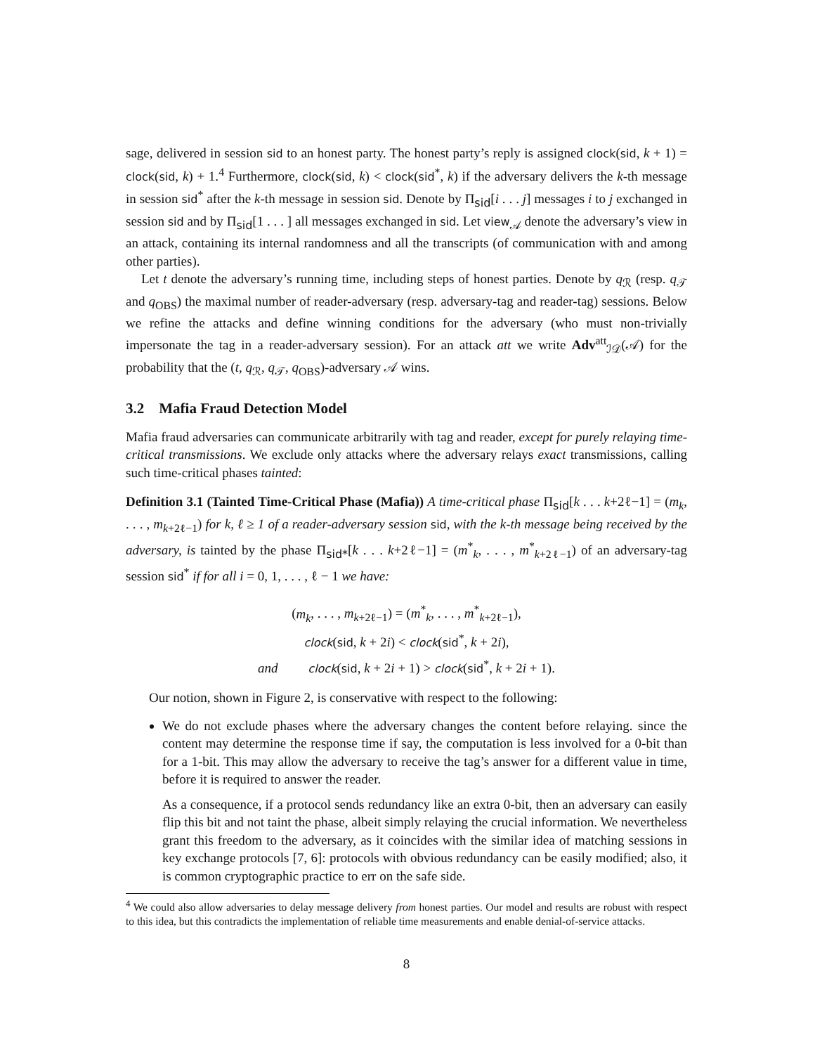sage, delivered in session sid to an honest party. The honest party’s reply is assigned clock(sid, k + 1) = clock(sid, k) + 1.<sup>4</sup> Furthermore, clock(sid, k) < clock(sid<sup>*</sup>, k) if the adversary delivers the k-th message in session sid<sup>*</sup> after the k-th message in session sid. Denote by Π<sub>sid</sub>[i . . . j] messages i to j exchanged in session sid and by Π<sub>sid</sub>[1 . . . ] all messages exchanged in sid. Let view<sub>𝒜</sub> denote the adversary’s view in an attack, containing its internal randomness and all the transcripts (of communication with and among other parties).
Let t denote the adversary’s running time, including steps of honest parties. Denote by q<sub>ℛ</sub> (resp. q<sub>𝒯</sub> and q<sub>OBS</sub>) the maximal number of reader-adversary (resp. adversary-tag and reader-tag) sessions. Below we refine the attacks and define winning conditions for the adversary (who must non-trivially impersonate the tag in a reader-adversary session). For an attack att we write Adv<sup>att</sup><sub>ℐ𝒟</sub>(𝒜) for the probability that the (t, q<sub>ℛ</sub>, q<sub>𝒯</sub>, q<sub>OBS</sub>)-adversary 𝒜 wins.
3.2 Mafia Fraud Detection Model
Mafia fraud adversaries can communicate arbitrarily with tag and reader, except for purely relaying time-critical transmissions. We exclude only attacks where the adversary relays exact transmissions, calling such time-critical phases tainted:
Definition 3.1 (Tainted Time-Critical Phase (Mafia)) A time-critical phase Π<sub>sid</sub>[k . . . k+2ℓ−1] = (m<sub>k</sub>, . . . , m<sub>k+2ℓ−1</sub>) for k, ℓ ≥ 1 of a reader-adversary session sid, with the k-th message being received by the adversary, is tainted by the phase Π<sub>sid*</sub>[k . . . k+2ℓ−1] = (m<sup>*</sup><sub>k</sub>, . . . , m<sup>*</sup><sub>k+2ℓ−1</sub>) of an adversary-tag session sid<sup>*</sup> if for all i = 0, 1, . . . , ℓ − 1 we have:
(m<sub>k</sub>, . . . , m<sub>k+2ℓ−1</sub>) = (m<sup>*</sup><sub>k</sub>, . . . , m<sup>*</sup><sub>k+2ℓ−1</sub>),
clock(sid, k + 2i) < clock(sid<sup>*</sup>, k + 2i),
and clock(sid, k + 2i + 1) > clock(sid<sup>*</sup>, k + 2i + 1).
Our notion, shown in Figure 2, is conservative with respect to the following:
We do not exclude phases where the adversary changes the content before relaying. since the content may determine the response time if say, the computation is less involved for a 0-bit than for a 1-bit. This may allow the adversary to receive the tag’s answer for a different value in time, before it is required to answer the reader.
As a consequence, if a protocol sends redundancy like an extra 0-bit, then an adversary can easily flip this bit and not taint the phase, albeit simply relaying the crucial information. We nevertheless grant this freedom to the adversary, as it coincides with the similar idea of matching sessions in key exchange protocols [7, 6]: protocols with obvious redundancy can be easily modified; also, it is common cryptographic practice to err on the safe side.
<sup>4</sup> We could also allow adversaries to delay message delivery from honest parties. Our model and results are robust with respect to this idea, but this contradicts the implementation of reliable time measurements and enable denial-of-service attacks.
8